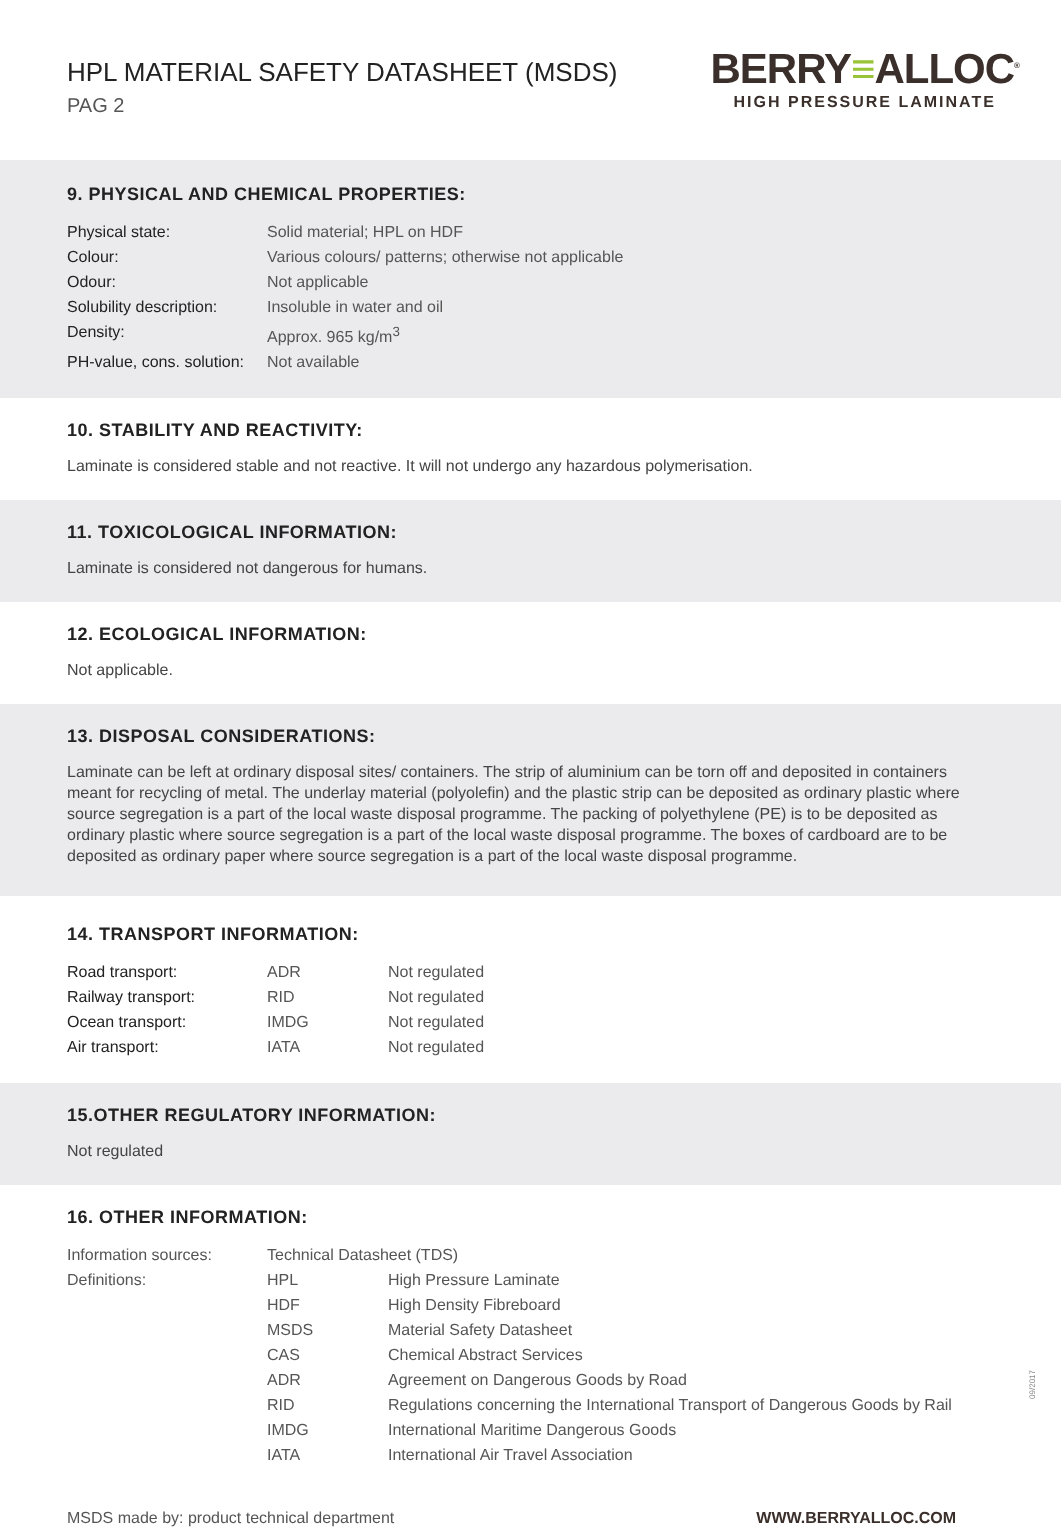HPL MATERIAL SAFETY DATASHEET (MSDS)
PAG 2
BERRY≡ALLOC<sup>®</sup>
HIGH PRESSURE LAMINATE
9. PHYSICAL AND CHEMICAL PROPERTIES:
| Physical state: | Solid material; HPL on HDF |
| Colour: | Various colours/ patterns; otherwise not applicable |
| Odour: | Not applicable |
| Solubility description: | Insoluble in water and oil |
| Density: | Approx. 965 kg/m<sup>3</sup> |
| PH-value, cons. solution: | Not available |
10. STABILITY AND REACTIVITY:
Laminate is considered stable and not reactive. It will not undergo any hazardous polymerisation.
11. TOXICOLOGICAL INFORMATION:
Laminate is considered not dangerous for humans.
12. ECOLOGICAL INFORMATION:
Not applicable.
13. DISPOSAL CONSIDERATIONS:
Laminate can be left at ordinary disposal sites/ containers. The strip of aluminium can be torn off and deposited in containers meant for recycling of metal. The underlay material (polyolefin) and the plastic strip can be deposited as ordinary plastic where source segregation is a part of the local waste disposal programme. The packing of polyethylene (PE) is to be deposited as ordinary plastic where source segregation is a part of the local waste disposal programme. The boxes of cardboard are to be deposited as ordinary paper where source segregation is a part of the local waste disposal programme.
14. TRANSPORT INFORMATION:
| Road transport: | ADR | Not regulated |
| Railway transport: | RID | Not regulated |
| Ocean transport: | IMDG | Not regulated |
| Air transport: | IATA | Not regulated |
15.OTHER REGULATORY INFORMATION:
Not regulated
16. OTHER INFORMATION:
| Information sources: | Technical Datasheet (TDS) | |
| Definitions: | HPL | High Pressure Laminate |
| | HDF | High Density Fibreboard |
| | MSDS | Material Safety Datasheet |
| | CAS | Chemical Abstract Services |
| | ADR | Agreement on Dangerous Goods by Road |
| | RID | Regulations concerning the International Transport of Dangerous Goods by Rail |
| | IMDG | International Maritime Dangerous Goods |
| | IATA | International Air Travel Association |
MSDS made by: product technical department WWW.BERRYALLOC.COM
09/2017